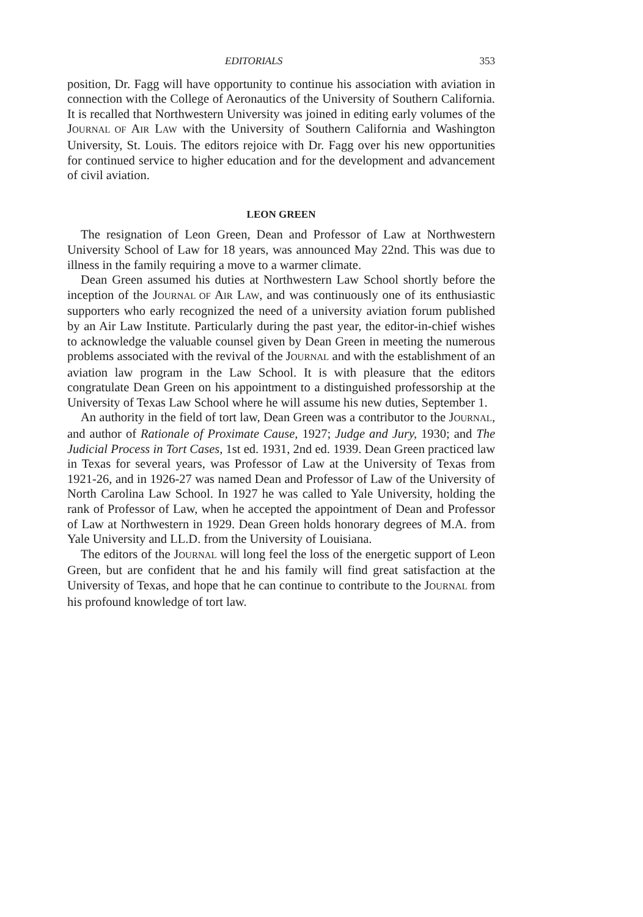EDITORIALS 353
position, Dr. Fagg will have opportunity to continue his association with aviation in connection with the College of Aeronautics of the University of Southern California. It is recalled that Northwestern University was joined in editing early volumes of the JOURNAL OF AIR LAW with the University of Southern California and Washington University, St. Louis. The editors rejoice with Dr. Fagg over his new opportunities for continued service to higher education and for the development and advancement of civil aviation.
LEON GREEN
The resignation of Leon Green, Dean and Professor of Law at Northwestern University School of Law for 18 years, was announced May 22nd. This was due to illness in the family requiring a move to a warmer climate.
Dean Green assumed his duties at Northwestern Law School shortly before the inception of the JOURNAL OF AIR LAW, and was continuously one of its enthusiastic supporters who early recognized the need of a university aviation forum published by an Air Law Institute. Particularly during the past year, the editor-in-chief wishes to acknowledge the valuable counsel given by Dean Green in meeting the numerous problems associated with the revival of the JOURNAL and with the establishment of an aviation law program in the Law School. It is with pleasure that the editors congratulate Dean Green on his appointment to a distinguished professorship at the University of Texas Law School where he will assume his new duties, September 1.
An authority in the field of tort law, Dean Green was a contributor to the JOURNAL, and author of Rationale of Proximate Cause, 1927; Judge and Jury, 1930; and The Judicial Process in Tort Cases, 1st ed. 1931, 2nd ed. 1939. Dean Green practiced law in Texas for several years, was Professor of Law at the University of Texas from 1921-26, and in 1926-27 was named Dean and Professor of Law of the University of North Carolina Law School. In 1927 he was called to Yale University, holding the rank of Professor of Law, when he accepted the appointment of Dean and Professor of Law at Northwestern in 1929. Dean Green holds honorary degrees of M.A. from Yale University and LL.D. from the University of Louisiana.
The editors of the JOURNAL will long feel the loss of the energetic support of Leon Green, but are confident that he and his family will find great satisfaction at the University of Texas, and hope that he can continue to contribute to the JOURNAL from his profound knowledge of tort law.